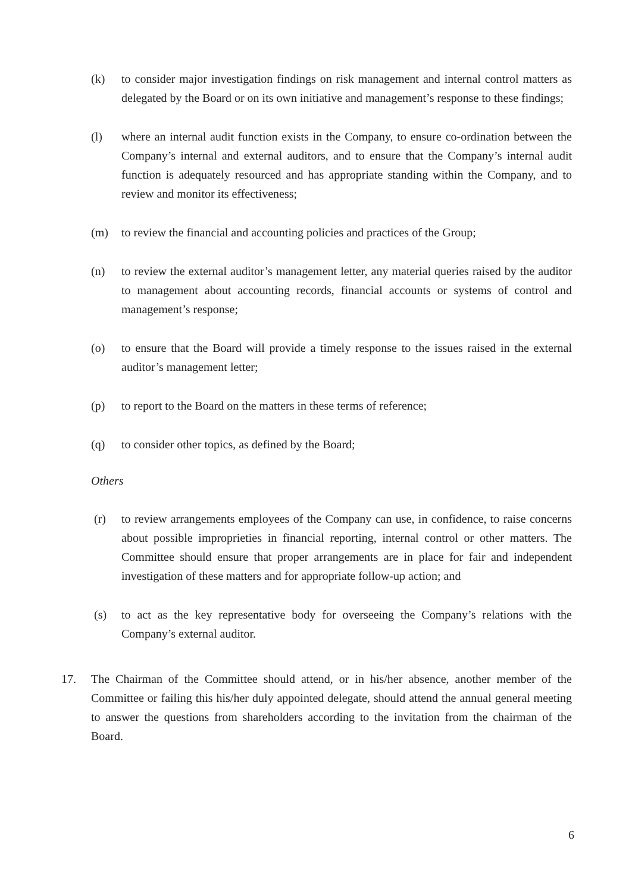(k) to consider major investigation findings on risk management and internal control matters as delegated by the Board or on its own initiative and management’s response to these findings;
(l) where an internal audit function exists in the Company, to ensure co-ordination between the Company’s internal and external auditors, and to ensure that the Company’s internal audit function is adequately resourced and has appropriate standing within the Company, and to review and monitor its effectiveness;
(m) to review the financial and accounting policies and practices of the Group;
(n) to review the external auditor’s management letter, any material queries raised by the auditor to management about accounting records, financial accounts or systems of control and management’s response;
(o) to ensure that the Board will provide a timely response to the issues raised in the external auditor’s management letter;
(p) to report to the Board on the matters in these terms of reference;
(q) to consider other topics, as defined by the Board;
Others
(r) to review arrangements employees of the Company can use, in confidence, to raise concerns about possible improprieties in financial reporting, internal control or other matters. The Committee should ensure that proper arrangements are in place for fair and independent investigation of these matters and for appropriate follow-up action; and
(s) to act as the key representative body for overseeing the Company’s relations with the Company’s external auditor.
17. The Chairman of the Committee should attend, or in his/her absence, another member of the Committee or failing this his/her duly appointed delegate, should attend the annual general meeting to answer the questions from shareholders according to the invitation from the chairman of the Board.
6